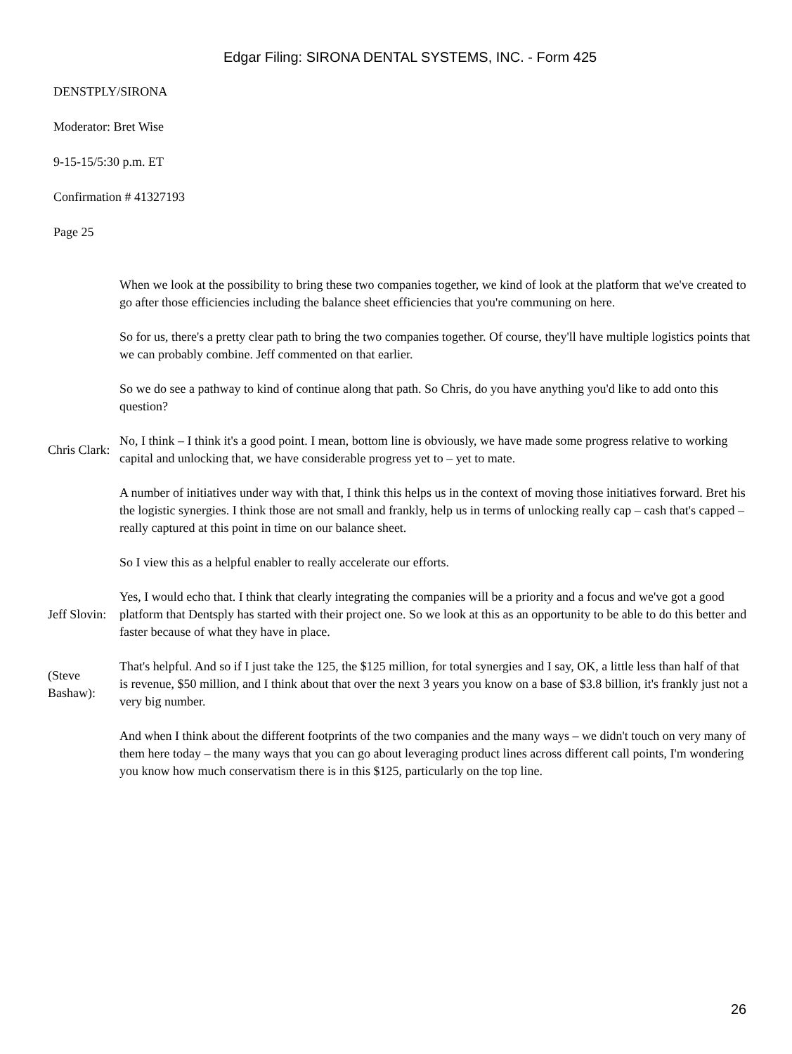Edgar Filing: SIRONA DENTAL SYSTEMS, INC. - Form 425
DENSTPLY/SIRONA
Moderator: Bret Wise
9-15-15/5:30 p.m. ET
Confirmation # 41327193
Page 25
When we look at the possibility to bring these two companies together, we kind of look at the platform that we've created to go after those efficiencies including the balance sheet efficiencies that you're communing on here.
So for us, there's a pretty clear path to bring the two companies together. Of course, they'll have multiple logistics points that we can probably combine. Jeff commented on that earlier.
So we do see a pathway to kind of continue along that path. So Chris, do you have anything you'd like to add onto this question?
Chris Clark:
No, I think – I think it's a good point. I mean, bottom line is obviously, we have made some progress relative to working capital and unlocking that, we have considerable progress yet to – yet to mate.
A number of initiatives under way with that, I think this helps us in the context of moving those initiatives forward. Bret his the logistic synergies. I think those are not small and frankly, help us in terms of unlocking really cap – cash that's capped – really captured at this point in time on our balance sheet.
So I view this as a helpful enabler to really accelerate our efforts.
Jeff Slovin:
Yes, I would echo that. I think that clearly integrating the companies will be a priority and a focus and we've got a good platform that Dentsply has started with their project one. So we look at this as an opportunity to be able to do this better and faster because of what they have in place.
(Steve Bashaw):
That's helpful. And so if I just take the 125, the $125 million, for total synergies and I say, OK, a little less than half of that is revenue, $50 million, and I think about that over the next 3 years you know on a base of $3.8 billion, it's frankly just not a very big number.
And when I think about the different footprints of the two companies and the many ways – we didn't touch on very many of them here today – the many ways that you can go about leveraging product lines across different call points, I'm wondering you know how much conservatism there is in this $125, particularly on the top line.
26